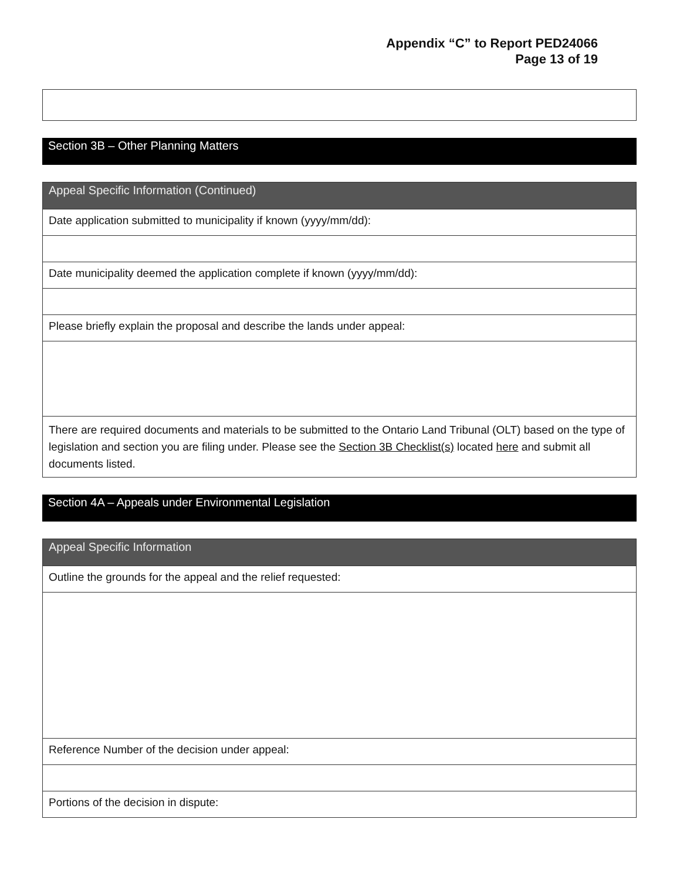Appendix “C” to Report PED24066
Page 13 of 19
Section 3B – Other Planning Matters
Appeal Specific Information (Continued)
Date application submitted to municipality if known (yyyy/mm/dd):
Date municipality deemed the application complete if known (yyyy/mm/dd):
Please briefly explain the proposal and describe the lands under appeal:
There are required documents and materials to be submitted to the Ontario Land Tribunal (OLT) based on the type of legislation and section you are filing under. Please see the Section 3B Checklist(s) located here and submit all documents listed.
Section 4A – Appeals under Environmental Legislation
Appeal Specific Information
Outline the grounds for the appeal and the relief requested:
Reference Number of the decision under appeal:
Portions of the decision in dispute: